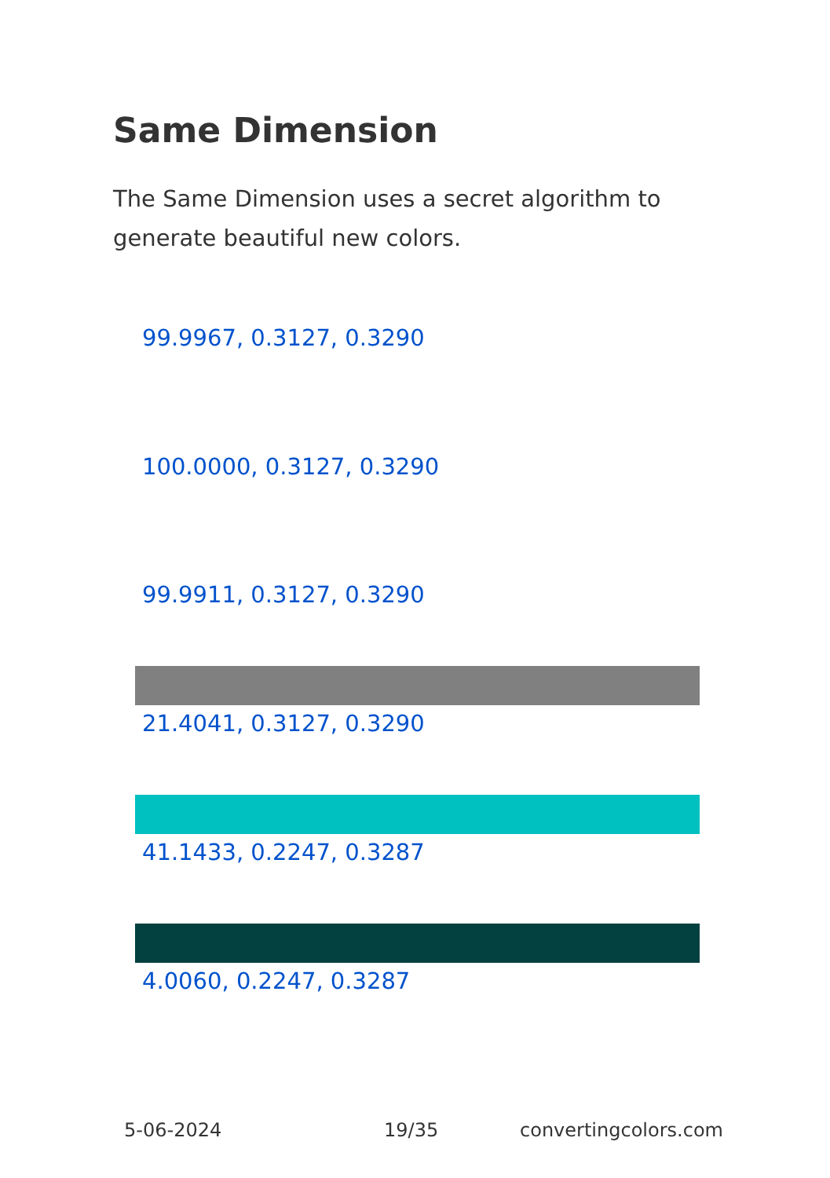Same Dimension
The Same Dimension uses a secret algorithm to generate beautiful new colors.
99.9967, 0.3127, 0.3290
100.0000, 0.3127, 0.3290
99.9911, 0.3127, 0.3290
21.4041, 0.3127, 0.3290
41.1433, 0.2247, 0.3287
4.0060, 0.2247, 0.3287
5-06-2024 19/35 convertingcolors.com